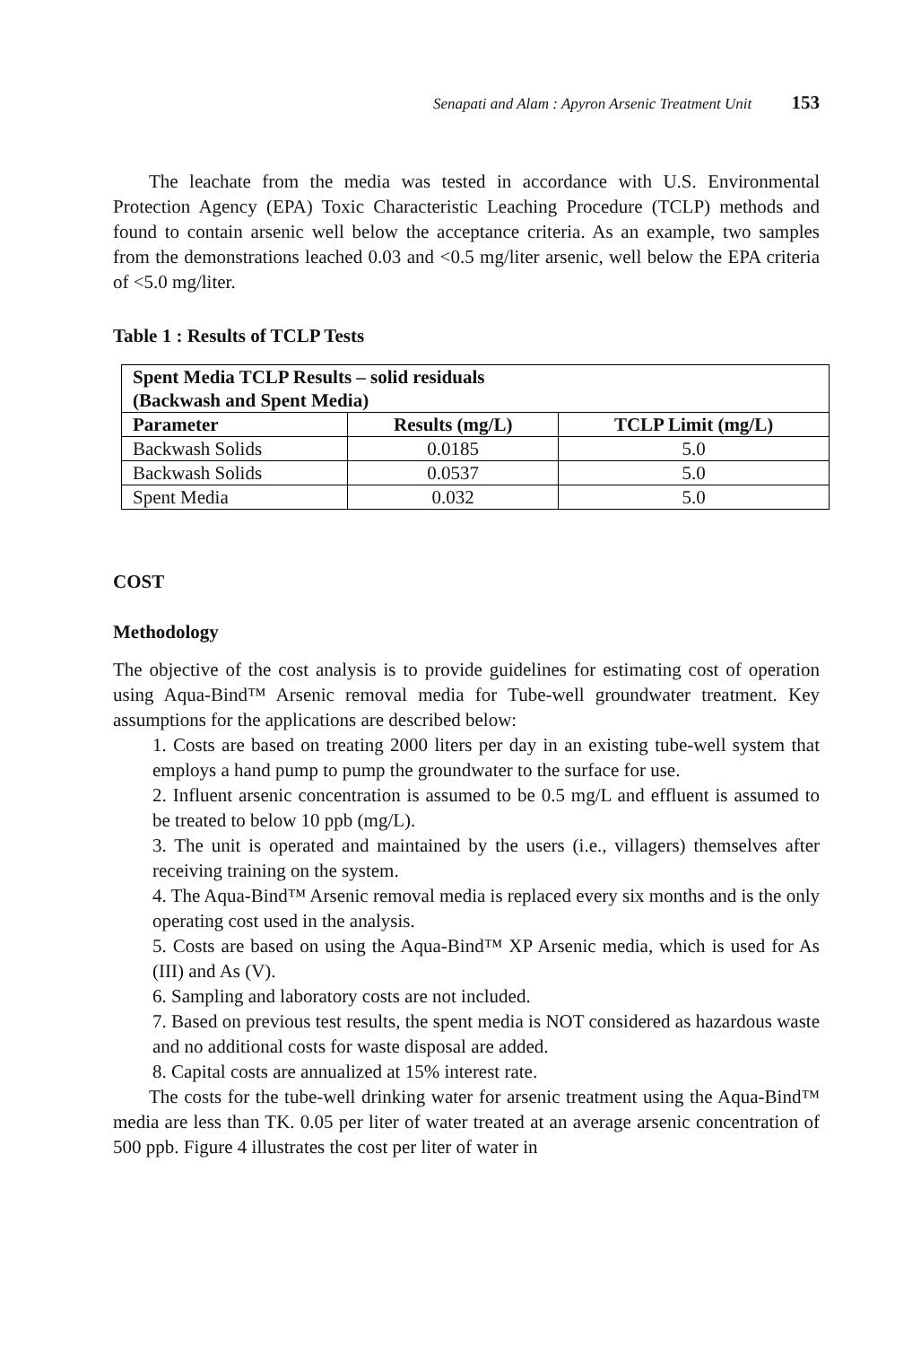Senapati and Alam : Apyron Arsenic Treatment Unit 153
The leachate from the media was tested in accordance with U.S. Environmental Protection Agency (EPA) Toxic Characteristic Leaching Procedure (TCLP) methods and found to contain arsenic well below the acceptance criteria. As an example, two samples from the demonstrations leached 0.03 and <0.5 mg/liter arsenic, well below the EPA criteria of <5.0 mg/liter.
Table 1 : Results of TCLP Tests
| Spent Media TCLP Results – solid residuals (Backwash and Spent Media) | | |
| --- | --- | --- |
| Parameter | Results (mg/L) | TCLP Limit (mg/L) |
| Backwash Solids | 0.0185 | 5.0 |
| Backwash Solids | 0.0537 | 5.0 |
| Spent Media | 0.032 | 5.0 |
COST
Methodology
The objective of the cost analysis is to provide guidelines for estimating cost of operation using Aqua-Bind™ Arsenic removal media for Tube-well groundwater treatment. Key assumptions for the applications are described below:
1. Costs are based on treating 2000 liters per day in an existing tube-well system that employs a hand pump to pump the groundwater to the surface for use.
2. Influent arsenic concentration is assumed to be 0.5 mg/L and effluent is assumed to be treated to below 10 ppb (mg/L).
3. The unit is operated and maintained by the users (i.e., villagers) themselves after receiving training on the system.
4. The Aqua-Bind™ Arsenic removal media is replaced every six months and is the only operating cost used in the analysis.
5. Costs are based on using the Aqua-Bind™ XP Arsenic media, which is used for As (III) and As (V).
6. Sampling and laboratory costs are not included.
7. Based on previous test results, the spent media is NOT considered as hazardous waste and no additional costs for waste disposal are added.
8. Capital costs are annualized at 15% interest rate.
The costs for the tube-well drinking water for arsenic treatment using the Aqua-Bind™ media are less than TK. 0.05 per liter of water treated at an average arsenic concentration of 500 ppb. Figure 4 illustrates the cost per liter of water in